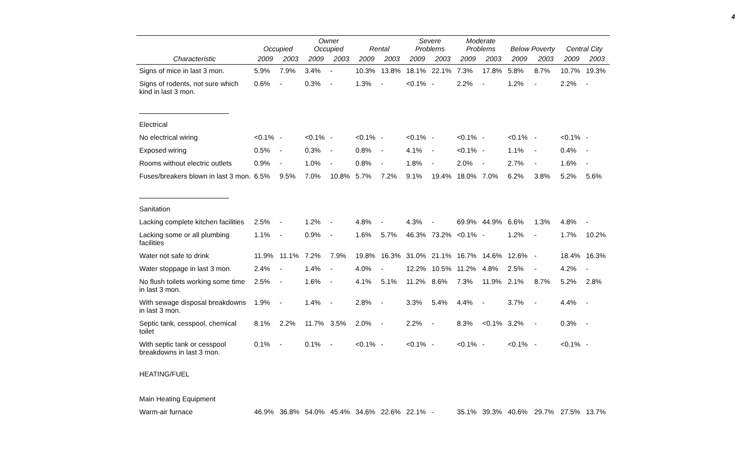4
| | Occupied | | Owner Occupied | | Rental | | Severe Problems | | Moderate Problems | | Below Poverty | | Central City | |
| --- | --- | --- | --- | --- | --- | --- | --- | --- | --- | --- | --- | --- | --- | --- |
| Characteristic | 2009 | 2003 | 2009 | 2003 | 2009 | 2003 | 2009 | 2003 | 2009 | 2003 | 2009 | 2003 | 2009 | 2003 |
| Signs of mice in last 3 mon. | 5.9% | 7.9% | 3.4% | - | 10.3% | 13.8% | 18.1% | 22.1% | 7.3% | 17.8% | 5.8% | 8.7% | 10.7% | 19.3% |
| Signs of rodents, not sure which kind in last 3 mon. | 0.6% | - | 0.3% | - | 1.3% | - | <0.1% | - | 2.2% | - | 1.2% | - | 2.2% | - |
| Electrical | | | | | | | | | | | | | | |
| No electrical wiring | <0.1% | - | <0.1% | - | <0.1% | - | <0.1% | - | <0.1% | - | <0.1% | - | <0.1% | - |
| Exposed wiring | 0.5% | - | 0.3% | - | 0.8% | - | 4.1% | - | <0.1% | - | 1.1% | - | 0.4% | - |
| Rooms without electric outlets | 0.9% | - | 1.0% | - | 0.8% | - | 1.8% | - | 2.0% | - | 2.7% | - | 1.6% | - |
| Fuses/breakers blown in last 3 mon. | 6.5% | 9.5% | 7.0% | 10.8% | 5.7% | 7.2% | 9.1% | 19.4% | 18.0% | 7.0% | 6.2% | 3.8% | 5.2% | 5.6% |
| Sanitation | | | | | | | | | | | | | | |
| Lacking complete kitchen facilities | 2.5% | - | 1.2% | - | 4.8% | - | 4.3% | - | 69.9% | 44.9% | 6.6% | 1.3% | 4.8% | - |
| Lacking some or all plumbing facilities | 1.1% | - | 0.9% | - | 1.6% | 5.7% | 46.3% | 73.2% | <0.1% | - | 1.2% | - | 1.7% | 10.2% |
| Water not safe to drink | 11.9% | 11.1% | 7.2% | 7.9% | 19.8% | 16.3% | 31.0% | 21.1% | 16.7% | 14.6% | 12.6% | - | 18.4% | 16.3% |
| Water stoppage in last 3 mon. | 2.4% | - | 1.4% | - | 4.0% | - | 12.2% | 10.5% | 11.2% | 4.8% | 2.5% | - | 4.2% | - |
| No flush toilets working some time in last 3 mon. | 2.5% | - | 1.6% | - | 4.1% | 5.1% | 11.2% | 8.6% | 7.3% | 11.9% | 2.1% | 8.7% | 5.2% | 2.8% |
| With sewage disposal breakdowns in last 3 mon. | 1.9% | - | 1.4% | - | 2.8% | - | 3.3% | 5.4% | 4.4% | - | 3.7% | - | 4.4% | - |
| Septic tank, cesspool, chemical toilet | 8.1% | 2.2% | 11.7% | 3.5% | 2.0% | - | 2.2% | - | 8.3% | <0.1% | 3.2% | - | 0.3% | - |
| With septic tank or cesspool breakdowns in last 3 mon. | 0.1% | - | 0.1% | - | <0.1% | - | <0.1% | - | <0.1% | - | <0.1% | - | <0.1% | - |
| HEATING/FUEL | | | | | | | | | | | | | | |
| Main Heating Equipment | | | | | | | | | | | | | | |
| Warm-air furnace | 46.9% | 36.8% | 54.0% | 45.4% | 34.6% | 22.6% | 22.1% | - | 35.1% | 39.3% | 40.6% | 29.7% | 27.5% | 13.7% |